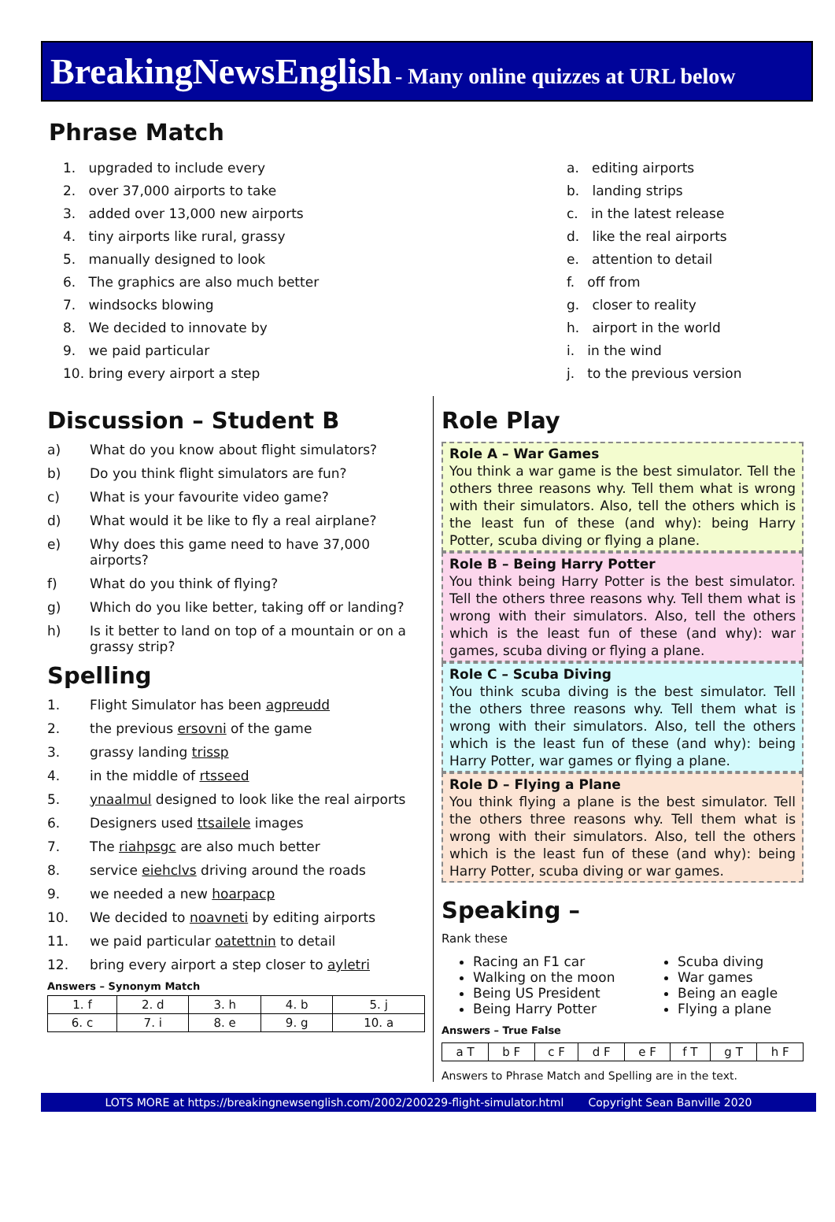BreakingNewsEnglish - Many online quizzes at URL below
Phrase Match
1. upgraded to include every
2. over 37,000 airports to take
3. added over 13,000 new airports
4. tiny airports like rural, grassy
5. manually designed to look
6. The graphics are also much better
7. windsocks blowing
8. We decided to innovate by
9. we paid particular
10. bring every airport a step
a. editing airports
b. landing strips
c. in the latest release
d. like the real airports
e. attention to detail
f. off from
g. closer to reality
h. airport in the world
i. in the wind
j. to the previous version
Discussion – Student B
a) What do you know about flight simulators?
b) Do you think flight simulators are fun?
c) What is your favourite video game?
d) What would it be like to fly a real airplane?
e) Why does this game need to have 37,000 airports?
f) What do you think of flying?
g) Which do you like better, taking off or landing?
h) Is it better to land on top of a mountain or on a grassy strip?
Spelling
1. Flight Simulator has been agpreudd
2. the previous ersovni of the game
3. grassy landing trissp
4. in the middle of rtsseed
5. ynaalmul designed to look like the real airports
6. Designers used ttsailele images
7. The riahpsgc are also much better
8. service eiehclvs driving around the roads
9. we needed a new hoarpacp
10. We decided to noavneti by editing airports
11. we paid particular oatettnin to detail
12. bring every airport a step closer to ayletri
Answers – Synonym Match
| 1. f | 2. d | 3. h | 4. b | 5. j |
| 6. c | 7. i | 8. e | 9. g | 10. a |
Role Play
Role A – War Games
You think a war game is the best simulator. Tell the others three reasons why. Tell them what is wrong with their simulators. Also, tell the others which is the least fun of these (and why): being Harry Potter, scuba diving or flying a plane.
Role B – Being Harry Potter
You think being Harry Potter is the best simulator. Tell the others three reasons why. Tell them what is wrong with their simulators. Also, tell the others which is the least fun of these (and why): war games, scuba diving or flying a plane.
Role C – Scuba Diving
You think scuba diving is the best simulator. Tell the others three reasons why. Tell them what is wrong with their simulators. Also, tell the others which is the least fun of these (and why): being Harry Potter, war games or flying a plane.
Role D – Flying a Plane
You think flying a plane is the best simulator. Tell the others three reasons why. Tell them what is wrong with their simulators. Also, tell the others which is the least fun of these (and why): being Harry Potter, scuba diving or war games.
Speaking –
Rank these
Racing an F1 car
Walking on the moon
Being US President
Being Harry Potter
Scuba diving
War games
Being an eagle
Flying a plane
Answers – True False
| a T | b F | c F | d F | e F | f T | g T | h F |
Answers to Phrase Match and Spelling are in the text.
LOTS MORE at https://breakingnewsenglish.com/2002/200229-flight-simulator.html Copyright Sean Banville 2020